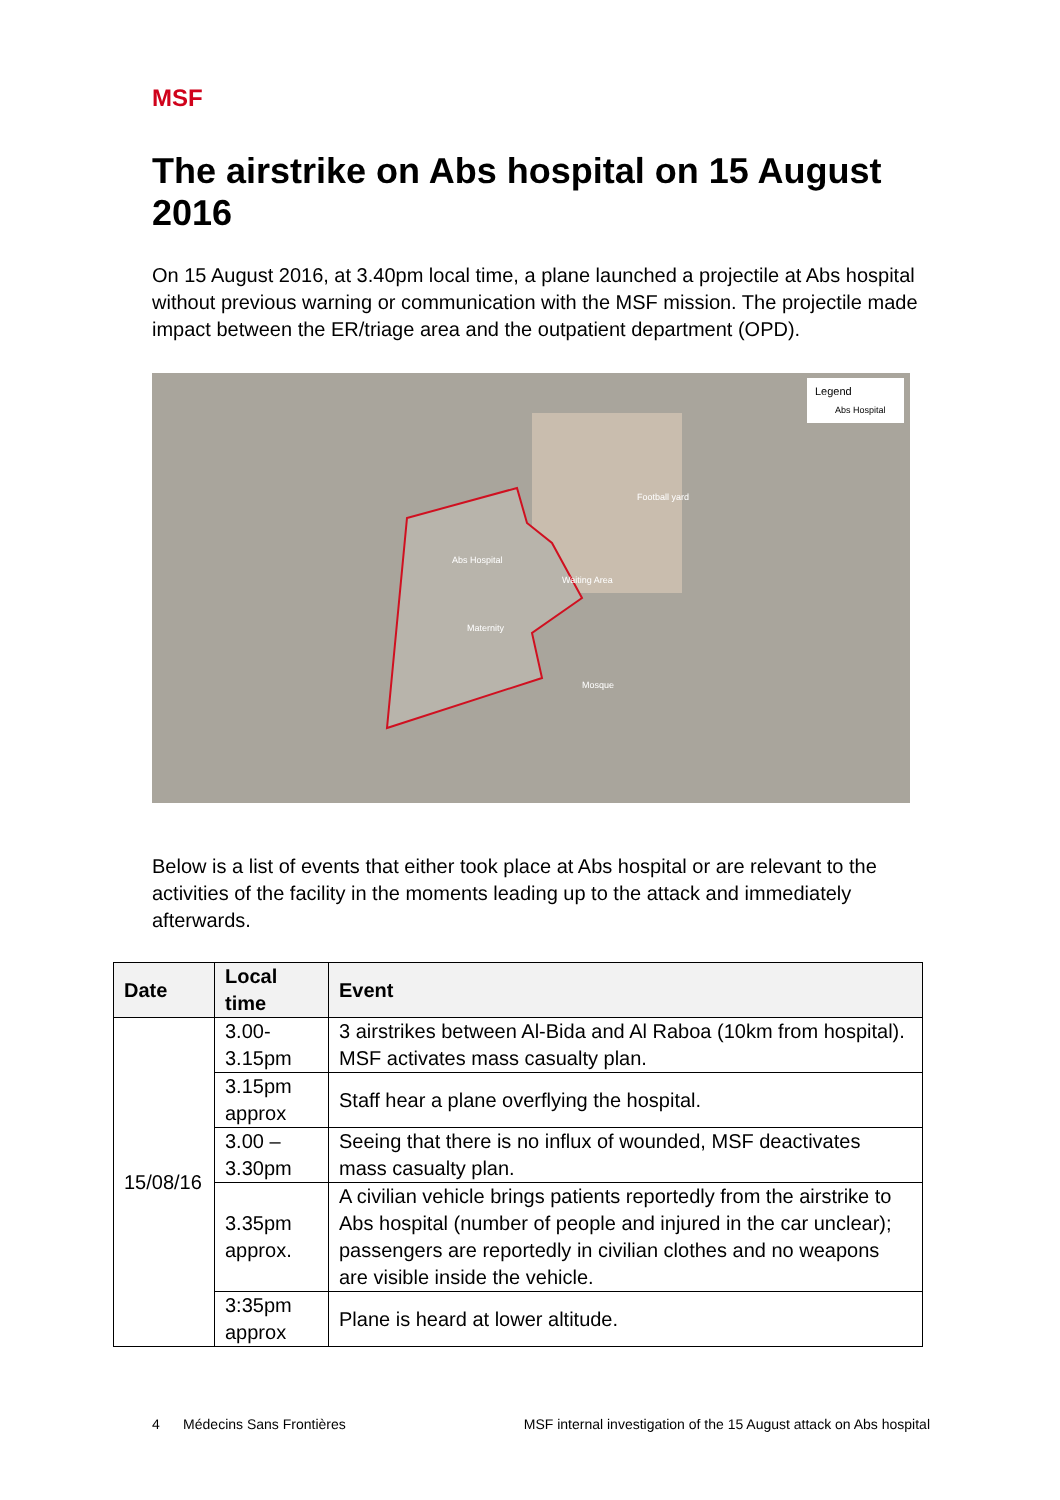MSF
The airstrike on Abs hospital on 15 August 2016
On 15 August 2016, at 3.40pm local time, a plane launched a projectile at Abs hospital without previous warning or communication with the MSF mission. The projectile made impact between the ER/triage area and the outpatient department (OPD).
Legend
Abs Hospital
Abs Hospital
Waiting Area
Maternity
Mosque
Football yard
Below is a list of events that either took place at Abs hospital or are relevant to the activities of the facility in the moments leading up to the attack and immediately afterwards.
| Date | Local time | Event |
| --- | --- | --- |
| 15/08/16 | 3.00- 3.15pm | 3 airstrikes between Al-Bida and Al Raboa (10km from hospital). MSF activates mass casualty plan. |
| | 3.15pm approx | Staff hear a plane overflying the hospital. |
| | 3.00 – 3.30pm | Seeing that there is no influx of wounded, MSF deactivates mass casualty plan. |
| | 3.35pm approx. | A civilian vehicle brings patients reportedly from the airstrike to Abs hospital (number of people and injured in the car unclear); passengers are reportedly in civilian clothes and no weapons are visible inside the vehicle. |
| | 3:35pm approx | Plane is heard at lower altitude. |
4 Médecins Sans Frontières MSF internal investigation of the 15 August attack on Abs hospital